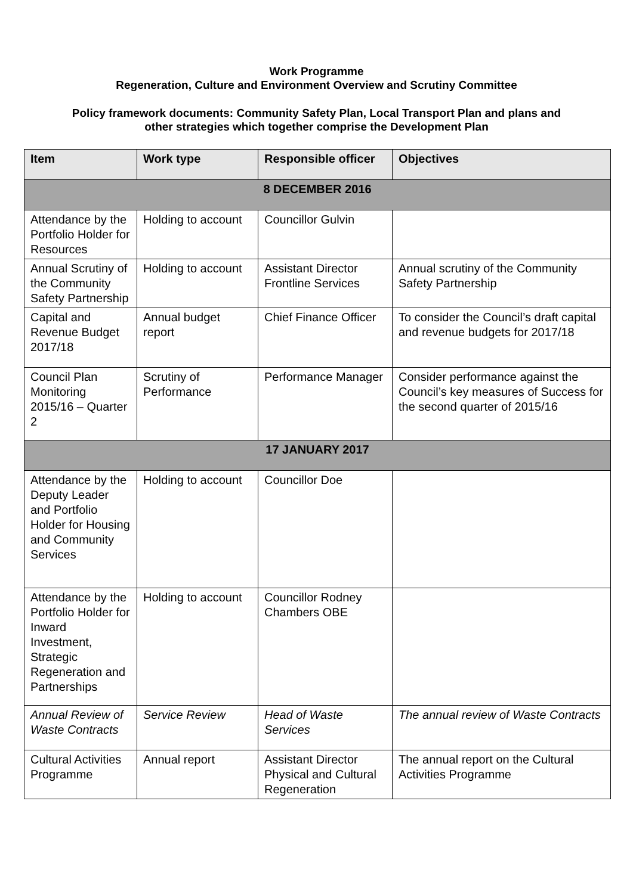Work Programme
Regeneration, Culture and Environment Overview and Scrutiny Committee
Policy framework documents: Community Safety Plan, Local Transport Plan and plans and
other strategies which together comprise the Development Plan
| Item | Work type | Responsible officer | Objectives |
| --- | --- | --- | --- |
| 8 DECEMBER 2016 | | | |
| Attendance by the Portfolio Holder for Resources | Holding to account | Councillor Gulvin | |
| Annual Scrutiny of the Community Safety Partnership | Holding to account | Assistant Director Frontline Services | Annual scrutiny of the Community Safety Partnership |
| Capital and Revenue Budget 2017/18 | Annual budget report | Chief Finance Officer | To consider the Council’s draft capital and revenue budgets for 2017/18 |
| Council Plan Monitoring 2015/16 – Quarter 2 | Scrutiny of Performance | Performance Manager | Consider performance against the Council’s key measures of Success for the second quarter of 2015/16 |
| 17 JANUARY 2017 | | | |
| Attendance by the Deputy Leader and Portfolio Holder for Housing and Community Services | Holding to account | Councillor Doe | |
| Attendance by the Portfolio Holder for Inward Investment, Strategic Regeneration and Partnerships | Holding to account | Councillor Rodney Chambers OBE | |
| Annual Review of Waste Contracts | Service Review | Head of Waste Services | The annual review of Waste Contracts |
| Cultural Activities Programme | Annual report | Assistant Director Physical and Cultural Regeneration | The annual report on the Cultural Activities Programme |